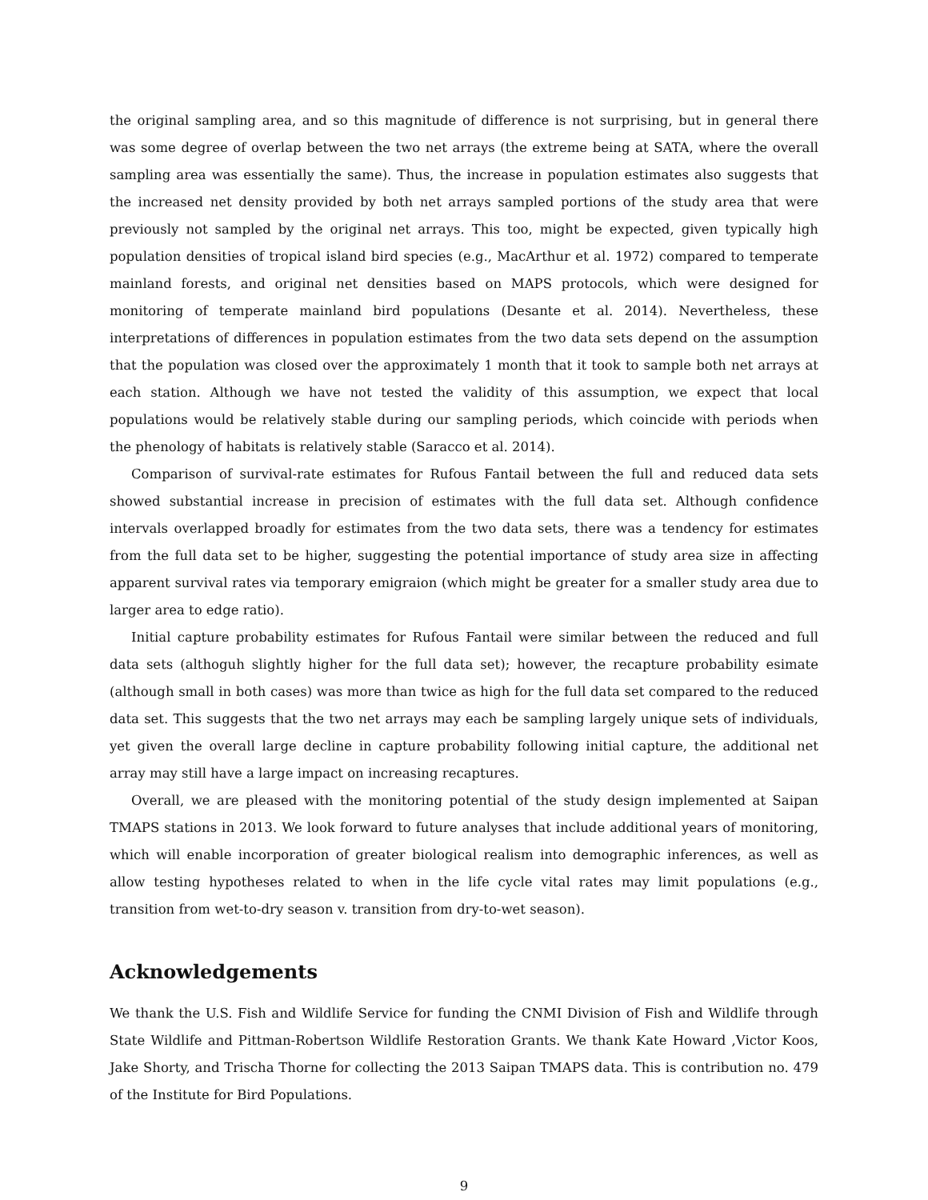the original sampling area, and so this magnitude of difference is not surprising, but in general there was some degree of overlap between the two net arrays (the extreme being at SATA, where the overall sampling area was essentially the same). Thus, the increase in population estimates also suggests that the increased net density provided by both net arrays sampled portions of the study area that were previously not sampled by the original net arrays. This too, might be expected, given typically high population densities of tropical island bird species (e.g., MacArthur et al. 1972) compared to temperate mainland forests, and original net densities based on MAPS protocols, which were designed for monitoring of temperate mainland bird populations (Desante et al. 2014). Nevertheless, these interpretations of differences in population estimates from the two data sets depend on the assumption that the population was closed over the approximately 1 month that it took to sample both net arrays at each station. Although we have not tested the validity of this assumption, we expect that local populations would be relatively stable during our sampling periods, which coincide with periods when the phenology of habitats is relatively stable (Saracco et al. 2014).
Comparison of survival-rate estimates for Rufous Fantail between the full and reduced data sets showed substantial increase in precision of estimates with the full data set. Although confidence intervals overlapped broadly for estimates from the two data sets, there was a tendency for estimates from the full data set to be higher, suggesting the potential importance of study area size in affecting apparent survival rates via temporary emigraion (which might be greater for a smaller study area due to larger area to edge ratio).
Initial capture probability estimates for Rufous Fantail were similar between the reduced and full data sets (althoguh slightly higher for the full data set); however, the recapture probability esimate (although small in both cases) was more than twice as high for the full data set compared to the reduced data set. This suggests that the two net arrays may each be sampling largely unique sets of individuals, yet given the overall large decline in capture probability following initial capture, the additional net array may still have a large impact on increasing recaptures.
Overall, we are pleased with the monitoring potential of the study design implemented at Saipan TMAPS stations in 2013. We look forward to future analyses that include additional years of monitoring, which will enable incorporation of greater biological realism into demographic inferences, as well as allow testing hypotheses related to when in the life cycle vital rates may limit populations (e.g., transition from wet-to-dry season v. transition from dry-to-wet season).
Acknowledgements
We thank the U.S. Fish and Wildlife Service for funding the CNMI Division of Fish and Wildlife through State Wildlife and Pittman-Robertson Wildlife Restoration Grants. We thank Kate Howard ,Victor Koos, Jake Shorty, and Trischa Thorne for collecting the 2013 Saipan TMAPS data. This is contribution no. 479 of the Institute for Bird Populations.
9